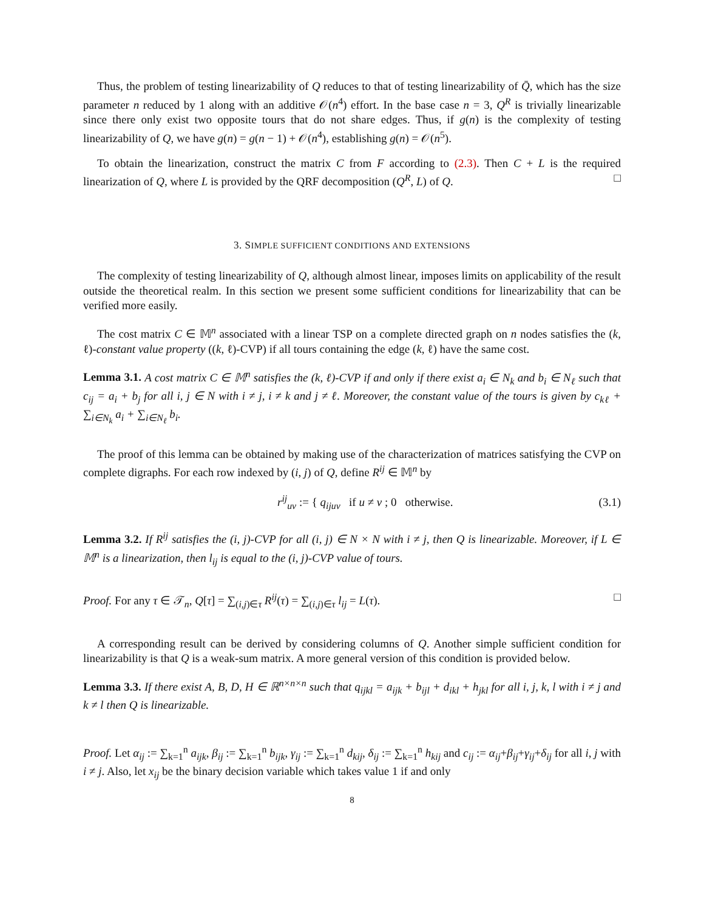Thus, the problem of testing linearizability of Q reduces to that of testing linearizability of Q̄, which has the size parameter n reduced by 1 along with an additive 𝒪(n<sup>4</sup>) effort. In the base case n = 3, Q<sup>R</sup> is trivially linearizable since there only exist two opposite tours that do not share edges. Thus, if g(n) is the complexity of testing linearizability of Q, we have g(n) = g(n − 1) + 𝒪(n<sup>4</sup>), establishing g(n) = 𝒪(n<sup>5</sup>).
To obtain the linearization, construct the matrix C from F according to (2.3). Then C + L is the required linearization of Q, where L is provided by the QRF decomposition (Q<sup>R</sup>, L) of Q. □
3. SIMPLE SUFFICIENT CONDITIONS AND EXTENSIONS
The complexity of testing linearizability of Q, although almost linear, imposes limits on applicability of the result outside the theoretical realm. In this section we present some sufficient conditions for linearizability that can be verified more easily.
The cost matrix C ∈ 𝕄<sup>n</sup> associated with a linear TSP on a complete directed graph on n nodes satisfies the (k, ℓ)-constant value property ((k, ℓ)-CVP) if all tours containing the edge (k, ℓ) have the same cost.
Lemma 3.1. A cost matrix C ∈ 𝕄<sup>n</sup> satisfies the (k, ℓ)-CVP if and only if there exist a<sub>i</sub> ∈ N<sub>k</sub> and b<sub>i</sub> ∈ N<sub>ℓ</sub> such that c<sub>ij</sub> = a<sub>i</sub> + b<sub>j</sub> for all i, j ∈ N with i ≠ j, i ≠ k and j ≠ ℓ. Moreover, the constant value of the tours is given by c<sub>kℓ</sub> + ∑<sub>i∈N<sub>k</sub></sub> a<sub>i</sub> + ∑<sub>i∈N<sub>ℓ</sub></sub> b<sub>i</sub>.
The proof of this lemma can be obtained by making use of the characterization of matrices satisfying the CVP on complete digraphs. For each row indexed by (i, j) of Q, define R<sup>ij</sup> ∈ 𝕄<sup>n</sup> by
r<sup>ij</sup><sub>uv</sub> := { q<sub>ijuv</sub> if u ≠ v ; 0 otherwise.
(3.1)
Lemma 3.2. If R<sup>ij</sup> satisfies the (i, j)-CVP for all (i, j) ∈ N × N with i ≠ j, then Q is linearizable. Moreover, if L ∈ 𝕄<sup>n</sup> is a linearization, then l<sub>ij</sub> is equal to the (i, j)-CVP value of tours.
Proof. For any τ ∈ 𝒯<sub>n</sub>, Q[τ] = ∑<sub>(i,j)∈τ</sub> R<sup>ij</sup>(τ) = ∑<sub>(i,j)∈τ</sub> l<sub>ij</sub> = L(τ). □
A corresponding result can be derived by considering columns of Q. Another simple sufficient condition for linearizability is that Q is a weak-sum matrix. A more general version of this condition is provided below.
Lemma 3.3. If there exist A, B, D, H ∈ ℝ<sup>n×n×n</sup> such that q<sub>ijkl</sub> = a<sub>ijk</sub> + b<sub>ijl</sub> + d<sub>ikl</sub> + h<sub>jkl</sub> for all i, j, k, l with i ≠ j and k ≠ l then Q is linearizable.
Proof. Let α<sub>ij</sub> := ∑<sub>k=1</sub><sup>n</sup> a<sub>ijk</sub>, β<sub>ij</sub> := ∑<sub>k=1</sub><sup>n</sup> b<sub>ijk</sub>, γ<sub>ij</sub> := ∑<sub>k=1</sub><sup>n</sup> d<sub>kij</sub>, δ<sub>ij</sub> := ∑<sub>k=1</sub><sup>n</sup> h<sub>kij</sub> and c<sub>ij</sub> := α<sub>ij</sub>+β<sub>ij</sub>+γ<sub>ij</sub>+δ<sub>ij</sub> for all i, j with i ≠ j. Also, let x<sub>ij</sub> be the binary decision variable which takes value 1 if and only
8